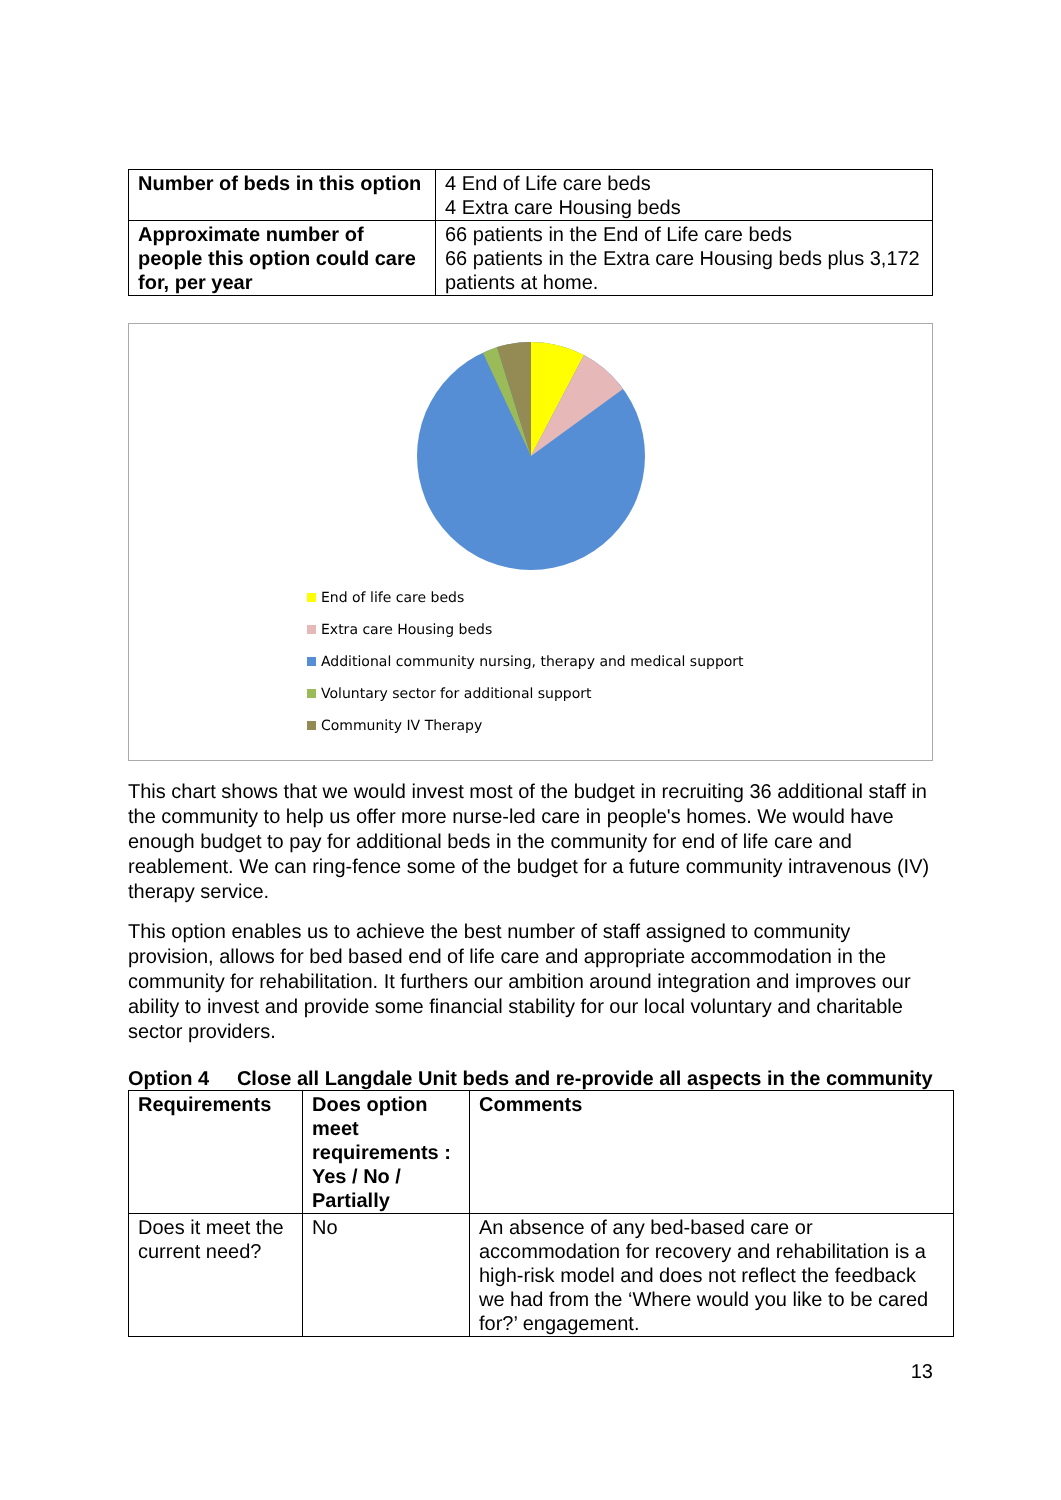| Number of beds in this option | 4 End of Life care beds 4 Extra care Housing beds |
| Approximate number of people this option could care for, per year | 66 patients in the End of Life care beds 66 patients in the Extra care Housing beds plus 3,172 patients at home. |
End of life care beds
Extra care Housing beds
Additional community nursing, therapy and medical support
Voluntary sector for additional support
Community IV Therapy
This chart shows that we would invest most of the budget in recruiting 36 additional staff in the community to help us offer more nurse-led care in people's homes. We would have enough budget to pay for additional beds in the community for end of life care and reablement. We can ring-fence some of the budget for a future community intravenous (IV) therapy service.
This option enables us to achieve the best number of staff assigned to community provision, allows for bed based end of life care and appropriate accommodation in the community for rehabilitation. It furthers our ambition around integration and improves our ability to invest and provide some financial stability for our local voluntary and charitable sector providers.
Option 4 Close all Langdale Unit beds and re-provide all aspects in the community
| Requirements | Does option meet requirements : Yes / No / Partially | Comments |
| --- | --- | --- |
| Does it meet the current need? | No | An absence of any bed-based care or accommodation for recovery and rehabilitation is a high-risk model and does not reflect the feedback we had from the ‘Where would you like to be cared for?’ engagement. |
13